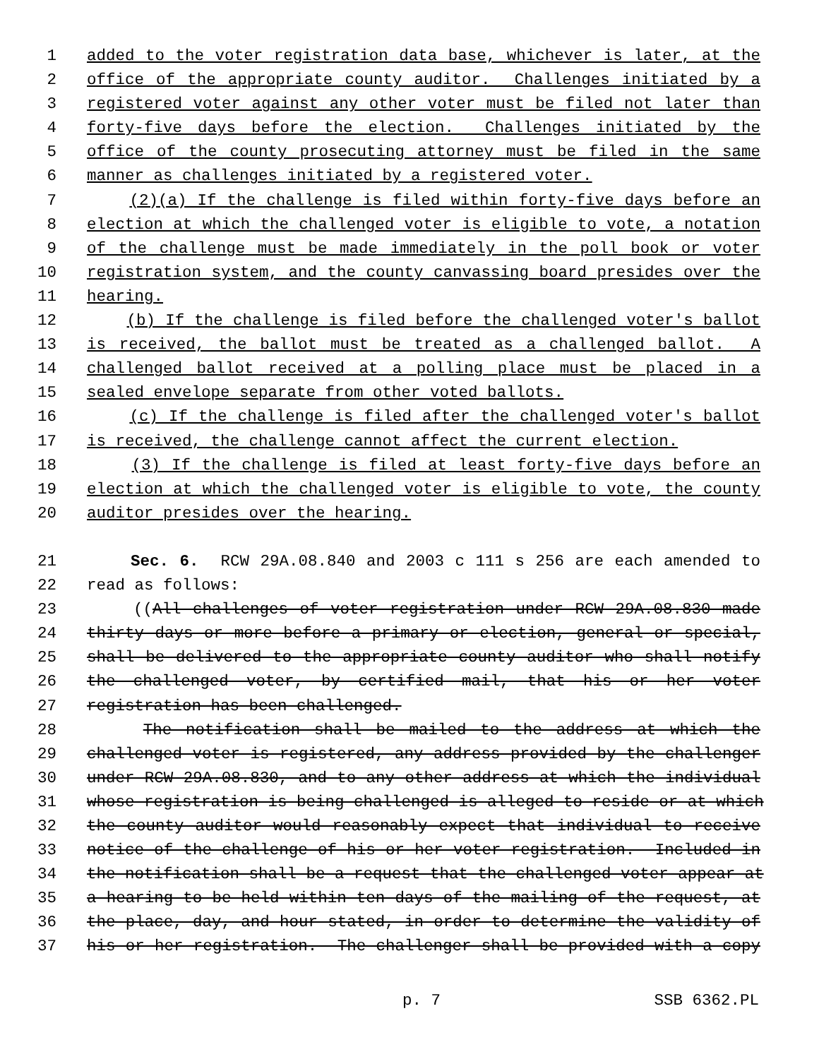1 added to the voter registration data base, whichever is later, at the
2 office of the appropriate county auditor. Challenges initiated by a
3 registered voter against any other voter must be filed not later than
4 forty-five days before the election. Challenges initiated by the
5 office of the county prosecuting attorney must be filed in the same
6 manner as challenges initiated by a registered voter.
7 (2)(a) If the challenge is filed within forty-five days before an
8 election at which the challenged voter is eligible to vote, a notation
9 of the challenge must be made immediately in the poll book or voter
10 registration system, and the county canvassing board presides over the
11 hearing.
12 (b) If the challenge is filed before the challenged voter's ballot
13 is received, the ballot must be treated as a challenged ballot. A
14 challenged ballot received at a polling place must be placed in a
15 sealed envelope separate from other voted ballots.
16 (c) If the challenge is filed after the challenged voter's ballot
17 is received, the challenge cannot affect the current election.
18 (3) If the challenge is filed at least forty-five days before an
19 election at which the challenged voter is eligible to vote, the county
20 auditor presides over the hearing.
21 Sec. 6. RCW 29A.08.840 and 2003 c 111 s 256 are each amended to
22 read as follows:
23 ((All challenges of voter registration under RCW 29A.08.830 made
24 thirty days or more before a primary or election, general or special,
25 shall be delivered to the appropriate county auditor who shall notify
26 the challenged voter, by certified mail, that his or her voter
27 registration has been challenged.
28 The notification shall be mailed to the address at which the
29 challenged voter is registered, any address provided by the challenger
30 under RCW 29A.08.830, and to any other address at which the individual
31 whose registration is being challenged is alleged to reside or at which
32 the county auditor would reasonably expect that individual to receive
33 notice of the challenge of his or her voter registration. Included in
34 the notification shall be a request that the challenged voter appear at
35 a hearing to be held within ten days of the mailing of the request, at
36 the place, day, and hour stated, in order to determine the validity of
37 his or her registration. The challenger shall be provided with a copy
p. 7 SSB 6362.PL